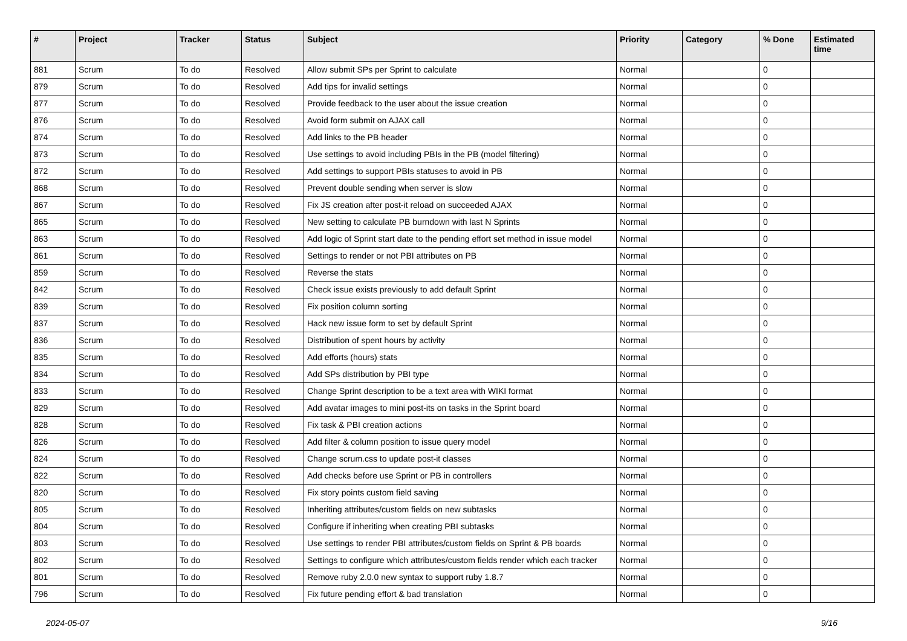| # | Project | Tracker | Status | Subject | Priority | Category | % Done | Estimated time |
| --- | --- | --- | --- | --- | --- | --- | --- | --- |
| 881 | Scrum | To do | Resolved | Allow submit SPs per Sprint to calculate | Normal | | 0 | |
| 879 | Scrum | To do | Resolved | Add tips for invalid settings | Normal | | 0 | |
| 877 | Scrum | To do | Resolved | Provide feedback to the user about the issue creation | Normal | | 0 | |
| 876 | Scrum | To do | Resolved | Avoid form submit on AJAX call | Normal | | 0 | |
| 874 | Scrum | To do | Resolved | Add links to the PB header | Normal | | 0 | |
| 873 | Scrum | To do | Resolved | Use settings to avoid including PBIs in the PB (model filtering) | Normal | | 0 | |
| 872 | Scrum | To do | Resolved | Add settings to support PBIs statuses to avoid in PB | Normal | | 0 | |
| 868 | Scrum | To do | Resolved | Prevent double sending when server is slow | Normal | | 0 | |
| 867 | Scrum | To do | Resolved | Fix JS creation after post-it reload on succeeded AJAX | Normal | | 0 | |
| 865 | Scrum | To do | Resolved | New setting to calculate PB burndown with last N Sprints | Normal | | 0 | |
| 863 | Scrum | To do | Resolved | Add logic of Sprint start date to the pending effort set method in issue model | Normal | | 0 | |
| 861 | Scrum | To do | Resolved | Settings to render or not PBI attributes on PB | Normal | | 0 | |
| 859 | Scrum | To do | Resolved | Reverse the stats | Normal | | 0 | |
| 842 | Scrum | To do | Resolved | Check issue exists previously to add default Sprint | Normal | | 0 | |
| 839 | Scrum | To do | Resolved | Fix position column sorting | Normal | | 0 | |
| 837 | Scrum | To do | Resolved | Hack new issue form to set by default Sprint | Normal | | 0 | |
| 836 | Scrum | To do | Resolved | Distribution of spent hours by activity | Normal | | 0 | |
| 835 | Scrum | To do | Resolved | Add efforts (hours) stats | Normal | | 0 | |
| 834 | Scrum | To do | Resolved | Add SPs distribution by PBI type | Normal | | 0 | |
| 833 | Scrum | To do | Resolved | Change Sprint description to be a text area with WIKI format | Normal | | 0 | |
| 829 | Scrum | To do | Resolved | Add avatar images to mini post-its on tasks in the Sprint board | Normal | | 0 | |
| 828 | Scrum | To do | Resolved | Fix task & PBI creation actions | Normal | | 0 | |
| 826 | Scrum | To do | Resolved | Add filter & column position to issue query model | Normal | | 0 | |
| 824 | Scrum | To do | Resolved | Change scrum.css to update post-it classes | Normal | | 0 | |
| 822 | Scrum | To do | Resolved | Add checks before use Sprint or PB in controllers | Normal | | 0 | |
| 820 | Scrum | To do | Resolved | Fix story points custom field saving | Normal | | 0 | |
| 805 | Scrum | To do | Resolved | Inheriting attributes/custom fields on new subtasks | Normal | | 0 | |
| 804 | Scrum | To do | Resolved | Configure if inheriting when creating PBI subtasks | Normal | | 0 | |
| 803 | Scrum | To do | Resolved | Use settings to render PBI attributes/custom fields on Sprint & PB boards | Normal | | 0 | |
| 802 | Scrum | To do | Resolved | Settings to configure which attributes/custom fields render which each tracker | Normal | | 0 | |
| 801 | Scrum | To do | Resolved | Remove ruby 2.0.0 new syntax to support ruby 1.8.7 | Normal | | 0 | |
| 796 | Scrum | To do | Resolved | Fix future pending effort & bad translation | Normal | | 0 | |
2024-05-07 9/16